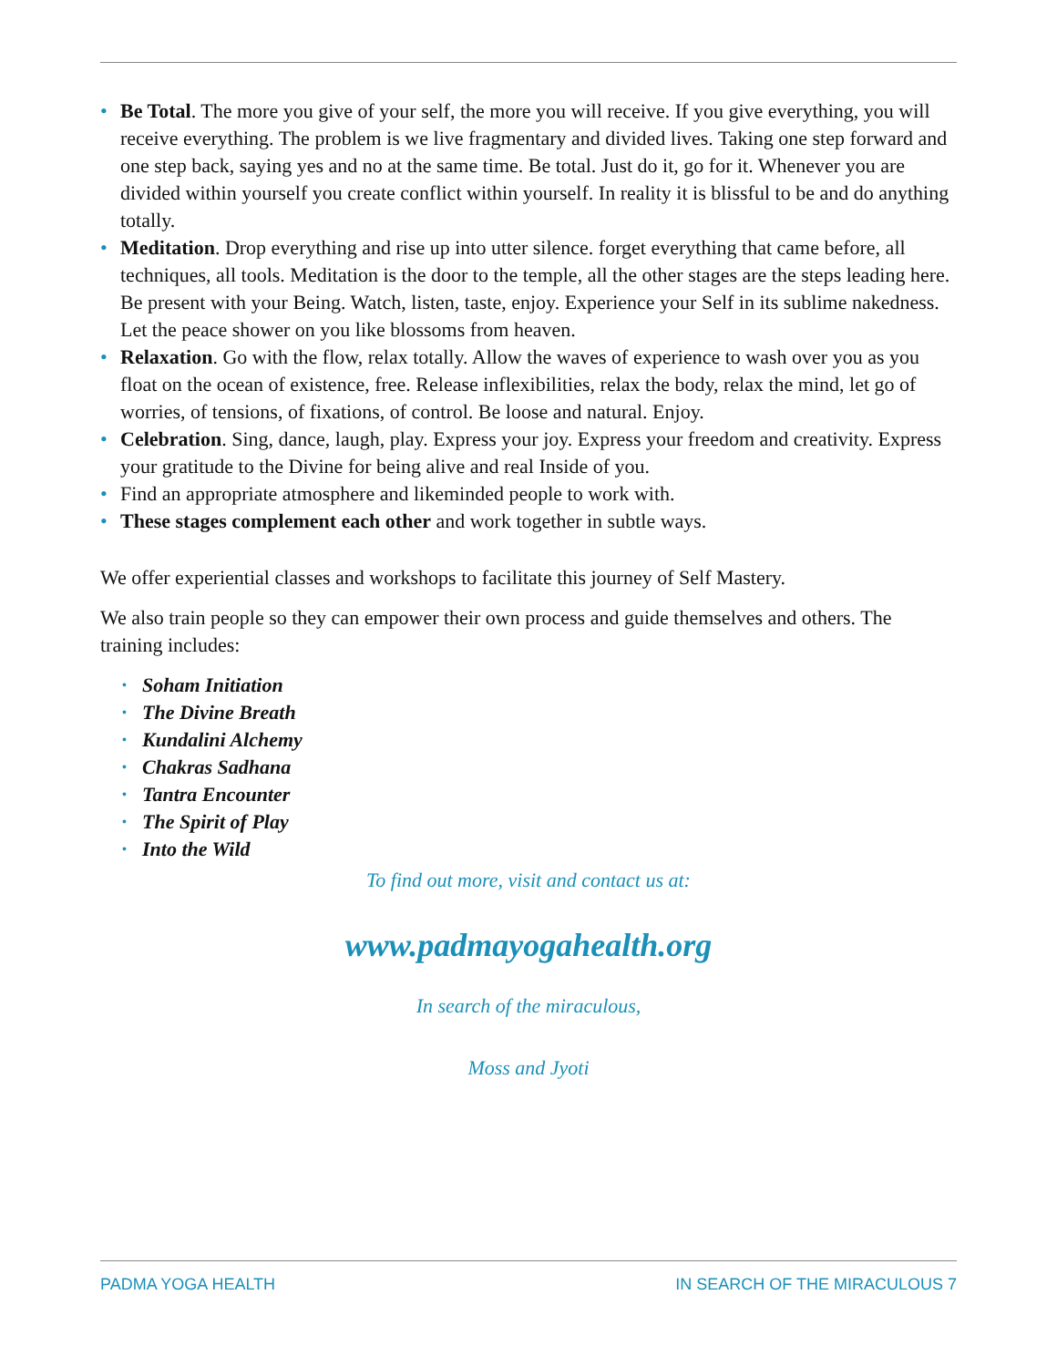• Be Total. The more you give of your self, the more you will receive. If you give everything, you will receive everything. The problem is we live fragmentary and divided lives. Taking one step forward and one step back, saying yes and no at the same time. Be total. Just do it, go for it. Whenever you are divided within yourself you create conflict within yourself. In reality it is blissful to be and do anything totally.
• Meditation. Drop everything and rise up into utter silence. forget everything that came before, all techniques, all tools. Meditation is the door to the temple, all the other stages are the steps leading here. Be present with your Being. Watch, listen, taste, enjoy. Experience your Self in its sublime nakedness. Let the peace shower on you like blossoms from heaven.
• Relaxation. Go with the flow, relax totally. Allow the waves of experience to wash over you as you float on the ocean of existence, free. Release inflexibilities, relax the body, relax the mind, let go of worries, of tensions, of fixations, of control. Be loose and natural. Enjoy.
• Celebration. Sing, dance, laugh, play. Express your joy. Express your freedom and creativity. Express your gratitude to the Divine for being alive and real Inside of you.
• Find an appropriate atmosphere and likeminded people to work with.
• These stages complement each other and work together in subtle ways.
We offer experiential classes and workshops to facilitate this journey of Self Mastery.
We also train people so they can empower their own process and guide themselves and others. The training includes:
• Soham Initiation
• The Divine Breath
• Kundalini Alchemy
• Chakras Sadhana
• Tantra Encounter
• The Spirit of Play
• Into the Wild
To find out more, visit and contact us at:
www.padmayogahealth.org
In search of the miraculous,
Moss and Jyoti
PADMA YOGA HEALTH IN SEARCH OF THE MIRACULOUS 7